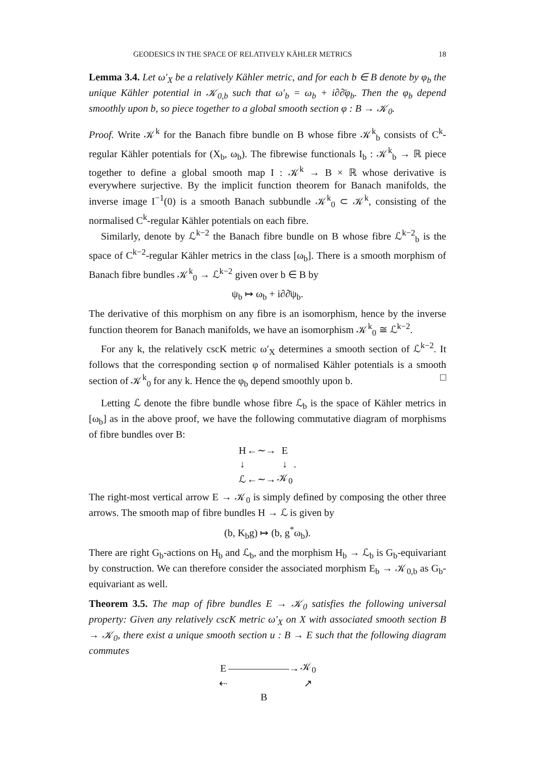GEODESICS IN THE SPACE OF RELATIVELY KÄHLER METRICS 18
Lemma 3.4. Let ω′<sub>X</sub> be a relatively Kähler metric, and for each b ∈ B denote by φ<sub>b</sub> the unique Kähler potential in 𝒦<sub>0,b</sub> such that ω′<sub>b</sub> = ω<sub>b</sub> + i∂∂̄φ<sub>b</sub>. Then the φ<sub>b</sub> depend smoothly upon b, so piece together to a global smooth section φ : B → 𝒦<sub>0</sub>.
Proof. Write 𝒦<sup>k</sup> for the Banach fibre bundle on B whose fibre 𝒦<sup>k</sup><sub>b</sub> consists of C<sup>k</sup>-regular Kähler potentials for (X<sub>b</sub>, ω<sub>b</sub>). The fibrewise functionals I<sub>b</sub> : 𝒦<sup>k</sup><sub>b</sub> → ℝ piece together to define a global smooth map I : 𝒦<sup>k</sup> → B × ℝ whose derivative is everywhere surjective. By the implicit function theorem for Banach manifolds, the inverse image I<sup>−1</sup>(0) is a smooth Banach subbundle 𝒦<sup>k</sup><sub>0</sub> ⊂ 𝒦<sup>k</sup>, consisting of the normalised C<sup>k</sup>-regular Kähler potentials on each fibre.
Similarly, denote by ℒ<sup>k−2</sup> the Banach fibre bundle on B whose fibre ℒ<sup>k−2</sup><sub>b</sub> is the space of C<sup>k−2</sup>-regular Kähler metrics in the class [ω<sub>b</sub>]. There is a smooth morphism of Banach fibre bundles 𝒦<sup>k</sup><sub>0</sub> → ℒ<sup>k−2</sup> given over b ∈ B by
ψ<sub>b</sub> ↦ ω<sub>b</sub> + i∂∂̄ψ<sub>b</sub>.
The derivative of this morphism on any fibre is an isomorphism, hence by the inverse function theorem for Banach manifolds, we have an isomorphism 𝒦<sup>k</sup><sub>0</sub> ≅ ℒ<sup>k−2</sup>.
For any k, the relatively cscK metric ω′<sub>X</sub> determines a smooth section of ℒ<sup>k−2</sup>. It follows that the corresponding section φ of normalised Kähler potentials is a smooth section of 𝒦<sup>k</sup><sub>0</sub> for any k. Hence the φ<sub>b</sub> depend smoothly upon b. □
Letting ℒ denote the fibre bundle whose fibre ℒ<sub>b</sub> is the space of Kähler metrics in [ω<sub>b</sub>] as in the above proof, we have the following commutative diagram of morphisms of fibre bundles over B:
| H | ←∼→ | E | |
| ↓ | | ↓ | . |
| ℒ | ←∼→ | 𝒦<sub>0</sub> | |
The right-most vertical arrow E → 𝒦<sub>0</sub> is simply defined by composing the other three arrows. The smooth map of fibre bundles H → ℒ is given by
(b, K<sub>b</sub>g) ↦ (b, g<sup>*</sup>ω<sub>b</sub>).
There are right G<sub>b</sub>-actions on H<sub>b</sub> and ℒ<sub>b</sub>, and the morphism H<sub>b</sub> → ℒ<sub>b</sub> is G<sub>b</sub>-equivariant by construction. We can therefore consider the associated morphism E<sub>b</sub> → 𝒦<sub>0,b</sub> as G<sub>b</sub>-equivariant as well.
Theorem 3.5. The map of fibre bundles E → 𝒦<sub>0</sub> satisfies the following universal property: Given any relatively cscK metric ω′<sub>X</sub> on X with associated smooth section B → 𝒦<sub>0</sub>, there exist a unique smooth section u : B → E such that the following diagram commutes
| E | ——————→ | 𝒦<sub>0</sub> |
| ⇠ | | ↗ |
| | B | |